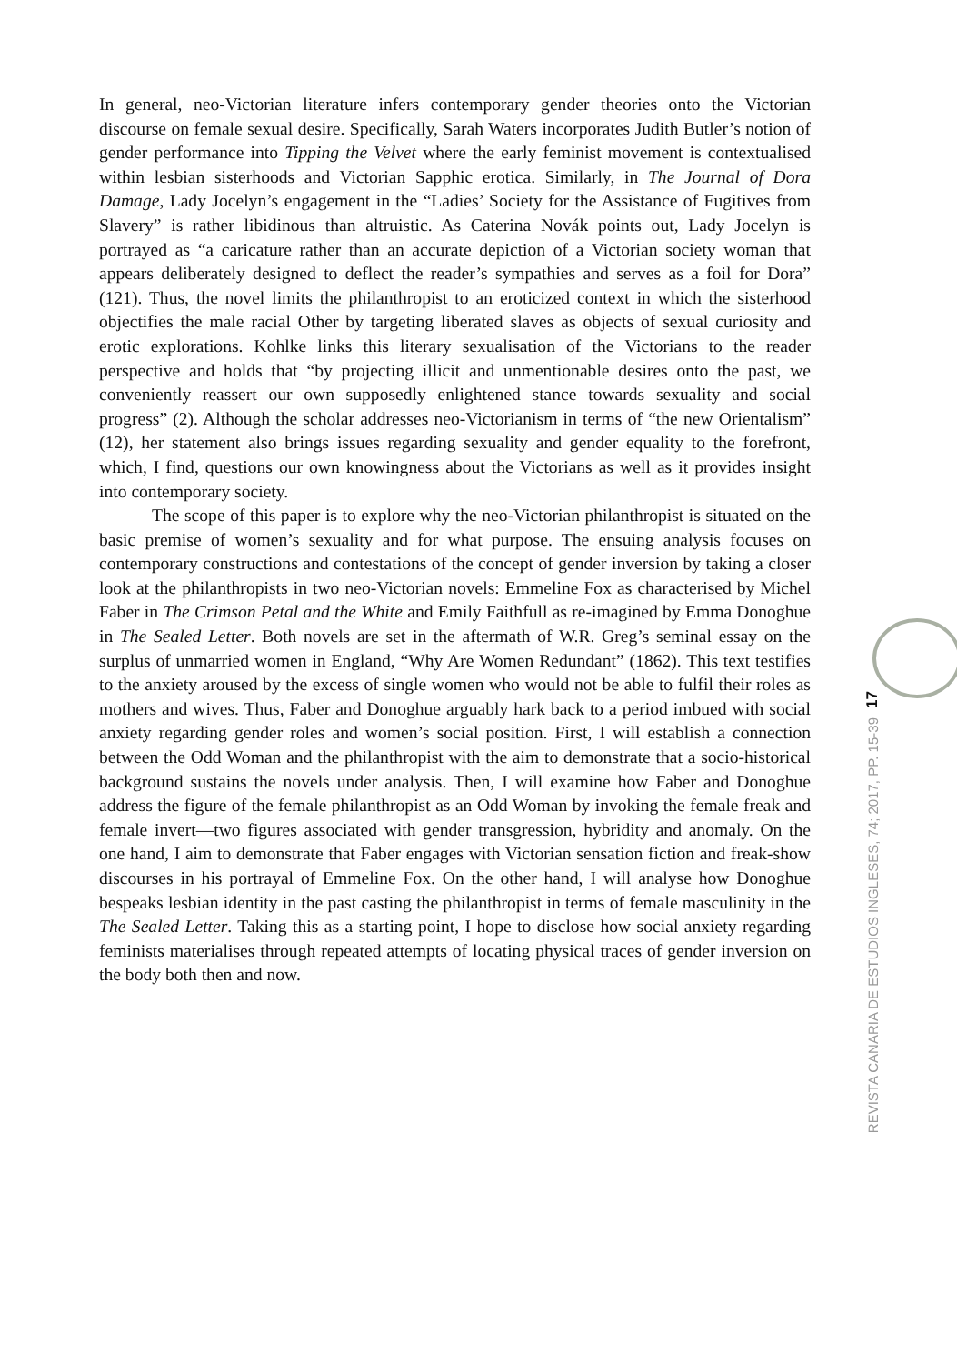In general, neo-Victorian literature infers contemporary gender theories onto the Victorian discourse on female sexual desire. Specifically, Sarah Waters incorporates Judith Butler’s notion of gender performance into Tipping the Velvet where the early feminist movement is contextualised within lesbian sisterhoods and Victorian Sapphic erotica. Similarly, in The Journal of Dora Damage, Lady Jocelyn’s engagement in the “Ladies’ Society for the Assistance of Fugitives from Slavery” is rather libidinous than altruistic. As Caterina Novák points out, Lady Jocelyn is portrayed as “a caricature rather than an accurate depiction of a Victorian society woman that appears deliberately designed to deflect the reader’s sympathies and serves as a foil for Dora” (121). Thus, the novel limits the philanthropist to an eroticized context in which the sisterhood objectifies the male racial Other by targeting liberated slaves as objects of sexual curiosity and erotic explorations. Kohlke links this literary sexualisation of the Victorians to the reader perspective and holds that “by projecting illicit and unmentionable desires onto the past, we conveniently reassert our own supposedly enlightened stance towards sexuality and social progress” (2). Although the scholar addresses neo-Victorianism in terms of “the new Orientalism” (12), her statement also brings issues regarding sexuality and gender equality to the forefront, which, I find, questions our own knowingness about the Victorians as well as it provides insight into contemporary society.
The scope of this paper is to explore why the neo-Victorian philanthropist is situated on the basic premise of women’s sexuality and for what purpose. The ensuing analysis focuses on contemporary constructions and contestations of the concept of gender inversion by taking a closer look at the philanthropists in two neo-Victorian novels: Emmeline Fox as characterised by Michel Faber in The Crimson Petal and the White and Emily Faithfull as re-imagined by Emma Donoghue in The Sealed Letter. Both novels are set in the aftermath of W.R. Greg’s seminal essay on the surplus of unmarried women in England, “Why Are Women Redundant” (1862). This text testifies to the anxiety aroused by the excess of single women who would not be able to fulfil their roles as mothers and wives. Thus, Faber and Donoghue arguably hark back to a period imbued with social anxiety regarding gender roles and women’s social position. First, I will establish a connection between the Odd Woman and the philanthropist with the aim to demonstrate that a socio-historical background sustains the novels under analysis. Then, I will examine how Faber and Donoghue address the figure of the female philanthropist as an Odd Woman by invoking the female freak and female invert—two figures associated with gender transgression, hybridity and anomaly. On the one hand, I aim to demonstrate that Faber engages with Victorian sensation fiction and freak-show discourses in his portrayal of Emmeline Fox. On the other hand, I will analyse how Donoghue bespeaks lesbian identity in the past casting the philanthropist in terms of female masculinity in the The Sealed Letter. Taking this as a starting point, I hope to disclose how social anxiety regarding feminists materialises through repeated attempts of locating physical traces of gender inversion on the body both then and now.
17
REVISTA CANARIA DE ESTUDIOS INGLESES, 74; 2017, PP. 15-39